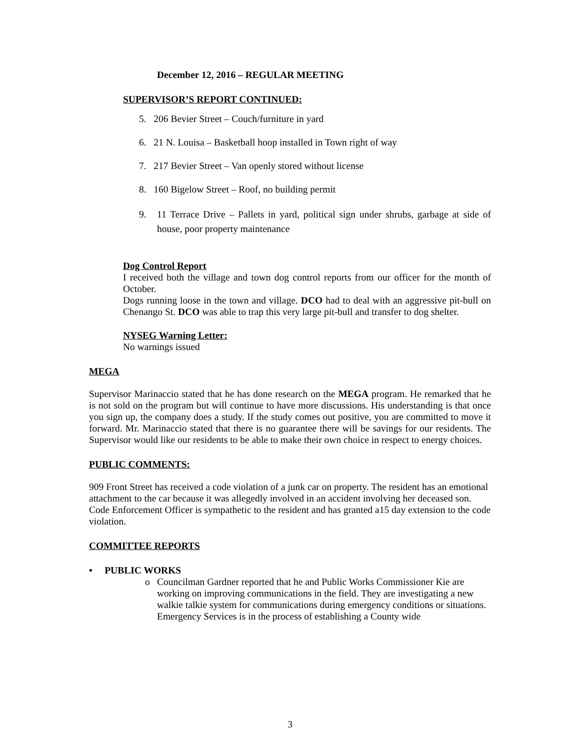December 12, 2016 – REGULAR MEETING
SUPERVISOR’S REPORT CONTINUED:
5. 206 Bevier Street – Couch/furniture in yard
6. 21 N. Louisa – Basketball hoop installed in Town right of way
7. 217 Bevier Street – Van openly stored without license
8. 160 Bigelow Street – Roof, no building permit
9. 11 Terrace Drive – Pallets in yard, political sign under shrubs, garbage at side of house, poor property maintenance
Dog Control Report
I received both the village and town dog control reports from our officer for the month of October.
Dogs running loose in the town and village. DCO had to deal with an aggressive pit-bull on Chenango St. DCO was able to trap this very large pit-bull and transfer to dog shelter.
NYSEG Warning Letter:
No warnings issued
MEGA
Supervisor Marinaccio stated that he has done research on the MEGA program. He remarked that he is not sold on the program but will continue to have more discussions. His understanding is that once you sign up, the company does a study. If the study comes out positive, you are committed to move it forward. Mr. Marinaccio stated that there is no guarantee there will be savings for our residents. The Supervisor would like our residents to be able to make their own choice in respect to energy choices.
PUBLIC COMMENTS:
909 Front Street has received a code violation of a junk car on property. The resident has an emotional attachment to the car because it was allegedly involved in an accident involving her deceased son. Code Enforcement Officer is sympathetic to the resident and has granted a15 day extension to the code violation.
COMMITTEE REPORTS
• PUBLIC WORKS
o Councilman Gardner reported that he and Public Works Commissioner Kie are working on improving communications in the field. They are investigating a new walkie talkie system for communications during emergency conditions or situations. Emergency Services is in the process of establishing a County wide
3